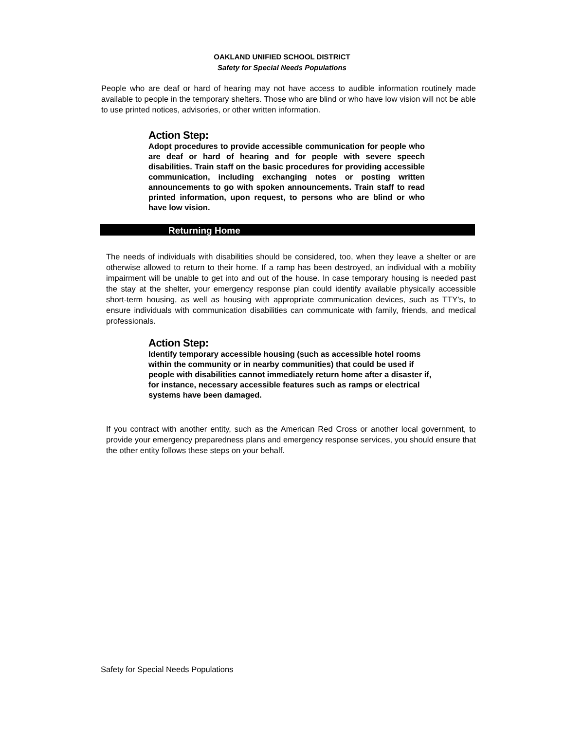OAKLAND UNIFIED SCHOOL DISTRICT
Safety for Special Needs Populations
People who are deaf or hard of hearing may not have access to audible information routinely made available to people in the temporary shelters. Those who are blind or who have low vision will not be able to use printed notices, advisories, or other written information.
Action Step:
Adopt procedures to provide accessible communication for people who are deaf or hard of hearing and for people with severe speech disabilities. Train staff on the basic procedures for providing accessible communication, including exchanging notes or posting written announcements to go with spoken announcements. Train staff to read printed information, upon request, to persons who are blind or who have low vision.
Returning Home
The needs of individuals with disabilities should be considered, too, when they leave a shelter or are otherwise allowed to return to their home. If a ramp has been destroyed, an individual with a mobility impairment will be unable to get into and out of the house. In case temporary housing is needed past the stay at the shelter, your emergency response plan could identify available physically accessible short-term housing, as well as housing with appropriate communication devices, such as TTY's, to ensure individuals with communication disabilities can communicate with family, friends, and medical professionals.
Action Step:
Identify temporary accessible housing (such as accessible hotel rooms within the community or in nearby communities) that could be used if people with disabilities cannot immediately return home after a disaster if, for instance, necessary accessible features such as ramps or electrical systems have been damaged.
If you contract with another entity, such as the American Red Cross or another local government, to provide your emergency preparedness plans and emergency response services, you should ensure that the other entity follows these steps on your behalf.
Safety for Special Needs Populations